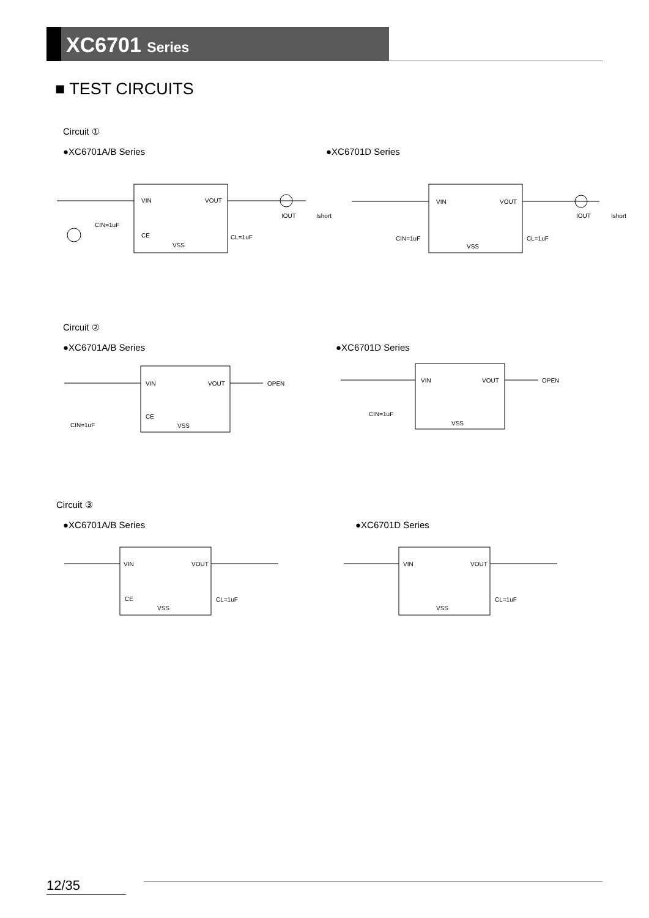XC6701 Series
■ TEST CIRCUITS
Circuit ①
●XC6701A/B Series ●XC6701D Series
VIN
VOUT
CE
VSS
VIN
VOUT
VSS
IOUT
Ishort
IOUT
Ishort
CIN=1uF
CL=1uF
CIN=1uF
CL=1uF
Circuit ②
●XC6701A/B Series ●XC6701D Series
VIN
VOUT
CE
VSS
OPEN
CIN=1uF
VIN
VOUT
VSS
OPEN
CIN=1uF
Circuit ③
●XC6701A/B Series ●XC6701D Series
VIN
VOUT
CE
VSS
CL=1uF
VIN
VOUT
VSS
CL=1uF
12/35